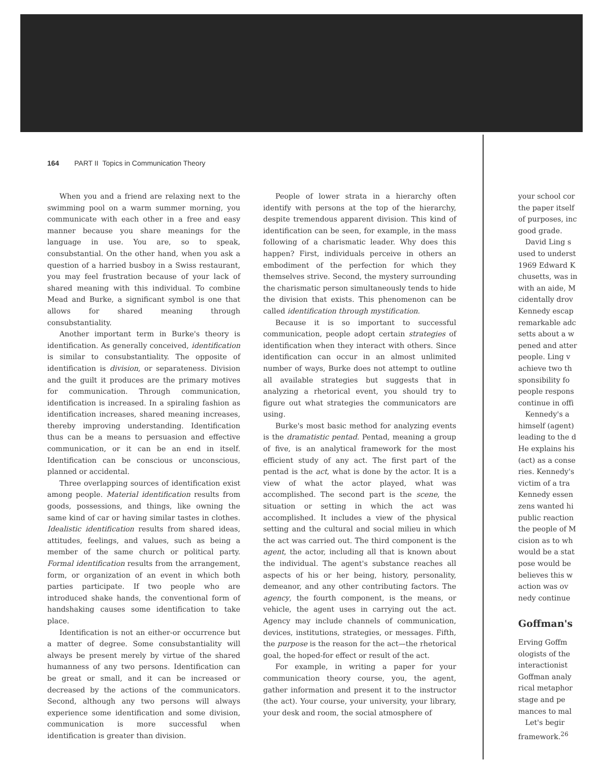164 PART II Topics in Communication Theory
When you and a friend are relaxing next to the swimming pool on a warm summer morning, you communicate with each other in a free and easy manner because you share meanings for the language in use. You are, so to speak, consubstantial. On the other hand, when you ask a question of a harried busboy in a Swiss restaurant, you may feel frustration because of your lack of shared meaning with this individual. To combine Mead and Burke, a significant symbol is one that allows for shared meaning through consubstantiality.
Another important term in Burke's theory is identification. As generally conceived, identification is similar to consubstantiality. The opposite of identification is division, or separateness. Division and the guilt it produces are the primary motives for communication. Through communication, identification is increased. In a spiraling fashion as identification increases, shared meaning increases, thereby improving understanding. Identification thus can be a means to persuasion and effective communication, or it can be an end in itself. Identification can be conscious or unconscious, planned or accidental.
Three overlapping sources of identification exist among people. Material identification results from goods, possessions, and things, like owning the same kind of car or having similar tastes in clothes. Idealistic identification results from shared ideas, attitudes, feelings, and values, such as being a member of the same church or political party. Formal identification results from the arrangement, form, or organization of an event in which both parties participate. If two people who are introduced shake hands, the conventional form of handshaking causes some identification to take place.
Identification is not an either-or occurrence but a matter of degree. Some consubstantiality will always be present merely by virtue of the shared humanness of any two persons. Identification can be great or small, and it can be increased or decreased by the actions of the communicators. Second, although any two persons will always experience some identification and some division, communication is more successful when identification is greater than division.
People of lower strata in a hierarchy often identify with persons at the top of the hierarchy, despite tremendous apparent division. This kind of identification can be seen, for example, in the mass following of a charismatic leader. Why does this happen? First, individuals perceive in others an embodiment of the perfection for which they themselves strive. Second, the mystery surrounding the charismatic person simultaneously tends to hide the division that exists. This phenomenon can be called identification through mystification.
Because it is so important to successful communication, people adopt certain strategies of identification when they interact with others. Since identification can occur in an almost unlimited number of ways, Burke does not attempt to outline all available strategies but suggests that in analyzing a rhetorical event, you should try to figure out what strategies the communicators are using.
Burke's most basic method for analyzing events is the dramatistic pentad. Pentad, meaning a group of five, is an analytical framework for the most efficient study of any act. The first part of the pentad is the act, what is done by the actor. It is a view of what the actor played, what was accomplished. The second part is the scene, the situation or setting in which the act was accomplished. It includes a view of the physical setting and the cultural and social milieu in which the act was carried out. The third component is the agent, the actor, including all that is known about the individual. The agent's substance reaches all aspects of his or her being, history, personality, demeanor, and any other contributing factors. The agency, the fourth component, is the means, or vehicle, the agent uses in carrying out the act. Agency may include channels of communication, devices, institutions, strategies, or messages. Fifth, the purpose is the reason for the act—the rhetorical goal, the hoped-for effect or result of the act.
For example, in writing a paper for your communication theory course, you, the agent, gather information and present it to the instructor (the act). Your course, your university, your library, your desk and room, the social atmosphere of
your school cor
the paper itself
of purposes, inc
good grade.
David Ling s
used to underst
1969 Edward K
chusetts, was in
with an aide, M
cidentally drov
Kennedy escap
remarkable adc
setts about a w
pened and atter
people. Ling v
achieve two th
sponsibility fo
people respons
continue in offi
Kennedy's a
himself (agent)
leading to the d
He explains his
(act) as a conse
ries. Kennedy's
victim of a tra
Kennedy essen
zens wanted hi
public reaction
the people of M
cision as to wh
would be a stat
pose would be
believes this w
action was ov
nedy continue
Goffman's
Erving Goffm
ologists of the
interactionist
Goffman analy
rical metaphor
stage and pe
mances to mal
Let's begir
framework.<sup>26</sup>